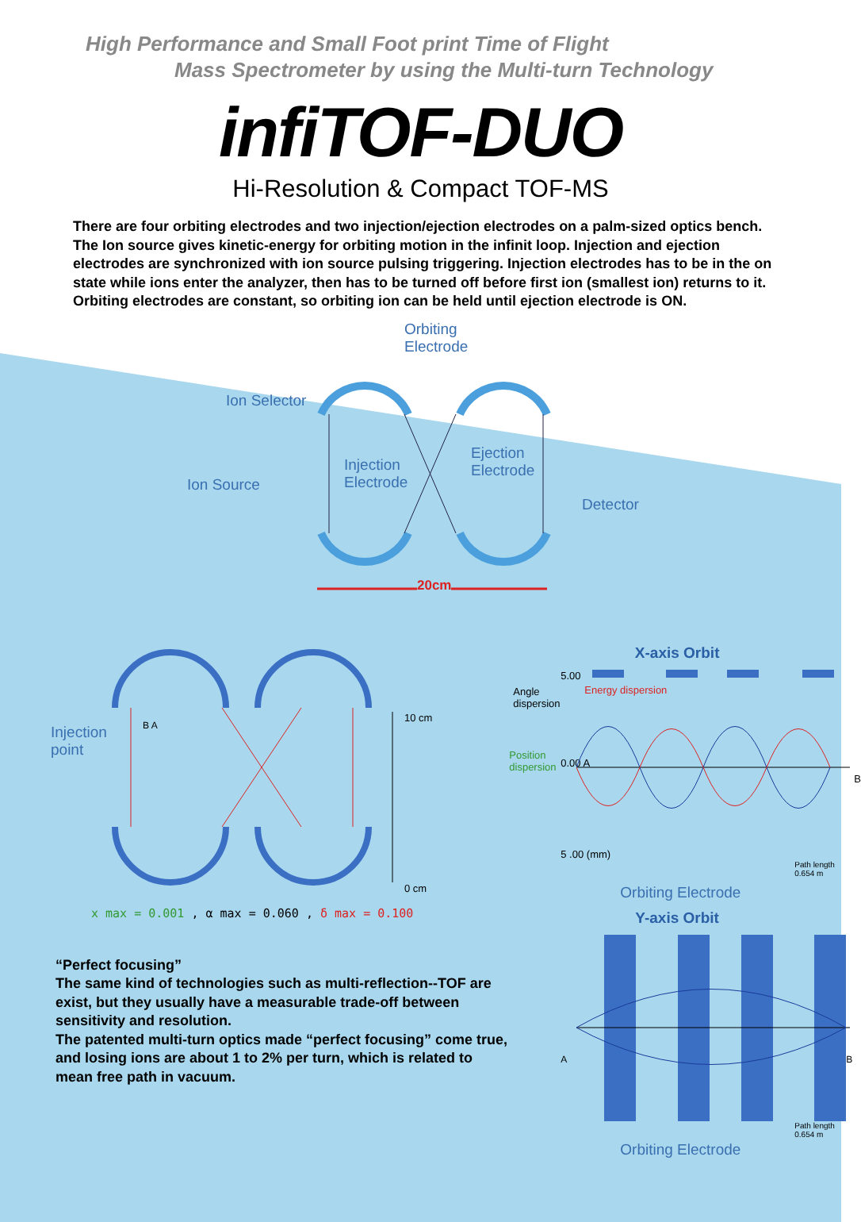High Performance and Small Foot print Time of Flight
Mass Spectrometer by using the Multi-turn Technology
infiTOF-DUO
Hi-Resolution & Compact TOF-MS
There are four orbiting electrodes and two injection/ejection electrodes on a palm-sized optics bench. The Ion source gives kinetic-energy for orbiting motion in the infinit loop. Injection and ejection electrodes are synchronized with ion source pulsing triggering. Injection electrodes has to be in the on state while ions enter the analyzer, then has to be turned off before first ion (smallest ion) returns to it. Orbiting electrodes are constant, so orbiting ion can be held until ejection electrode is ON.
Orbiting
Electrode
Ion Selector
Injection
Electrode
Ejection
Electrode
Ion Source
Detector
20cm
Injection
point
10 cm
0 cm
B A
x max = 0.001 , α max = 0.060 , δ max = 0.100
“Perfect focusing”
The same kind of technologies such as multi-reflection--TOF are exist, but they usually have a measurable trade-off between sensitivity and resolution.
The patented multi-turn optics made “perfect focusing” come true, and losing ions are about 1 to 2% per turn, which is related to mean free path in vacuum.
X-axis Orbit
Angle
dispersion
Energy dispersion
Position
dispersion
5.00
0.00 A
5 .00 (mm)
B
Path length 0.654 m
Orbiting Electrode
Y-axis Orbit
B
A
Path length 0.654 m
Orbiting Electrode